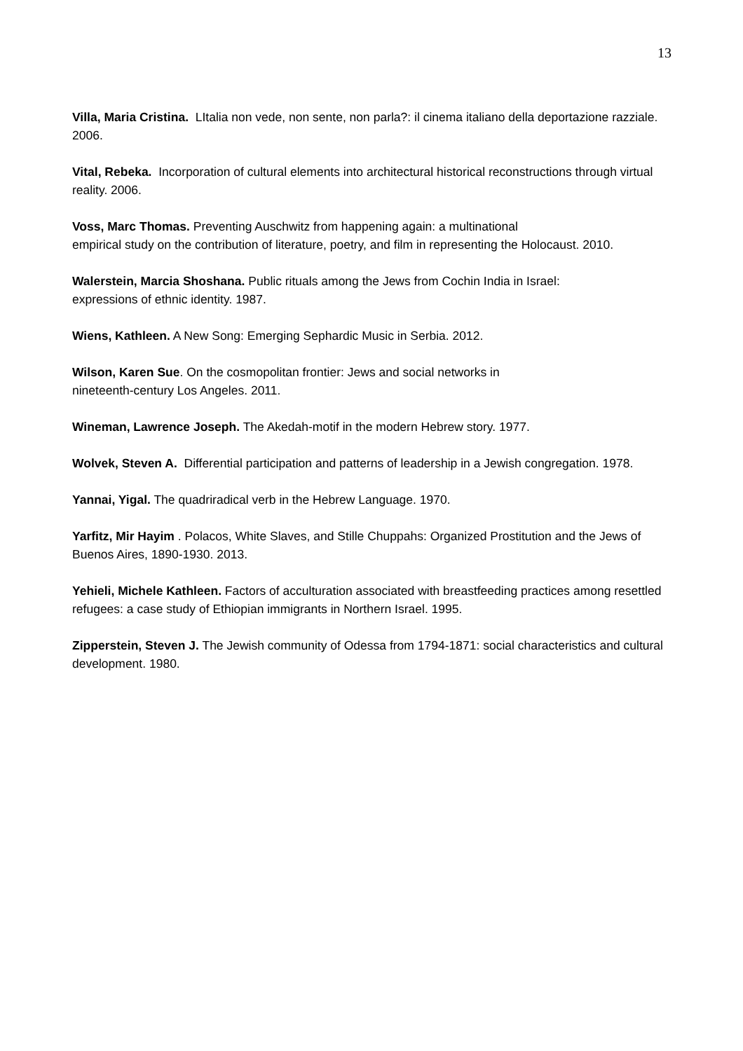13
Villa, Maria Cristina. LItalia non vede, non sente, non parla?: il cinema italiano della deportazione razziale. 2006.
Vital, Rebeka. Incorporation of cultural elements into architectural historical reconstructions through virtual reality. 2006.
Voss, Marc Thomas. Preventing Auschwitz from happening again: a multinational
empirical study on the contribution of literature, poetry, and film in representing the Holocaust. 2010.
Walerstein, Marcia Shoshana. Public rituals among the Jews from Cochin India in Israel:
expressions of ethnic identity. 1987.
Wiens, Kathleen. A New Song: Emerging Sephardic Music in Serbia. 2012.
Wilson, Karen Sue. On the cosmopolitan frontier: Jews and social networks in
nineteenth-century Los Angeles. 2011.
Wineman, Lawrence Joseph. The Akedah-motif in the modern Hebrew story. 1977.
Wolvek, Steven A. Differential participation and patterns of leadership in a Jewish congregation. 1978.
Yannai, Yigal. The quadriradical verb in the Hebrew Language. 1970.
Yarfitz, Mir Hayim . Polacos, White Slaves, and Stille Chuppahs: Organized Prostitution and the Jews of Buenos Aires, 1890-1930. 2013.
Yehieli, Michele Kathleen. Factors of acculturation associated with breastfeeding practices among resettled refugees: a case study of Ethiopian immigrants in Northern Israel. 1995.
Zipperstein, Steven J. The Jewish community of Odessa from 1794-1871: social characteristics and cultural development. 1980.